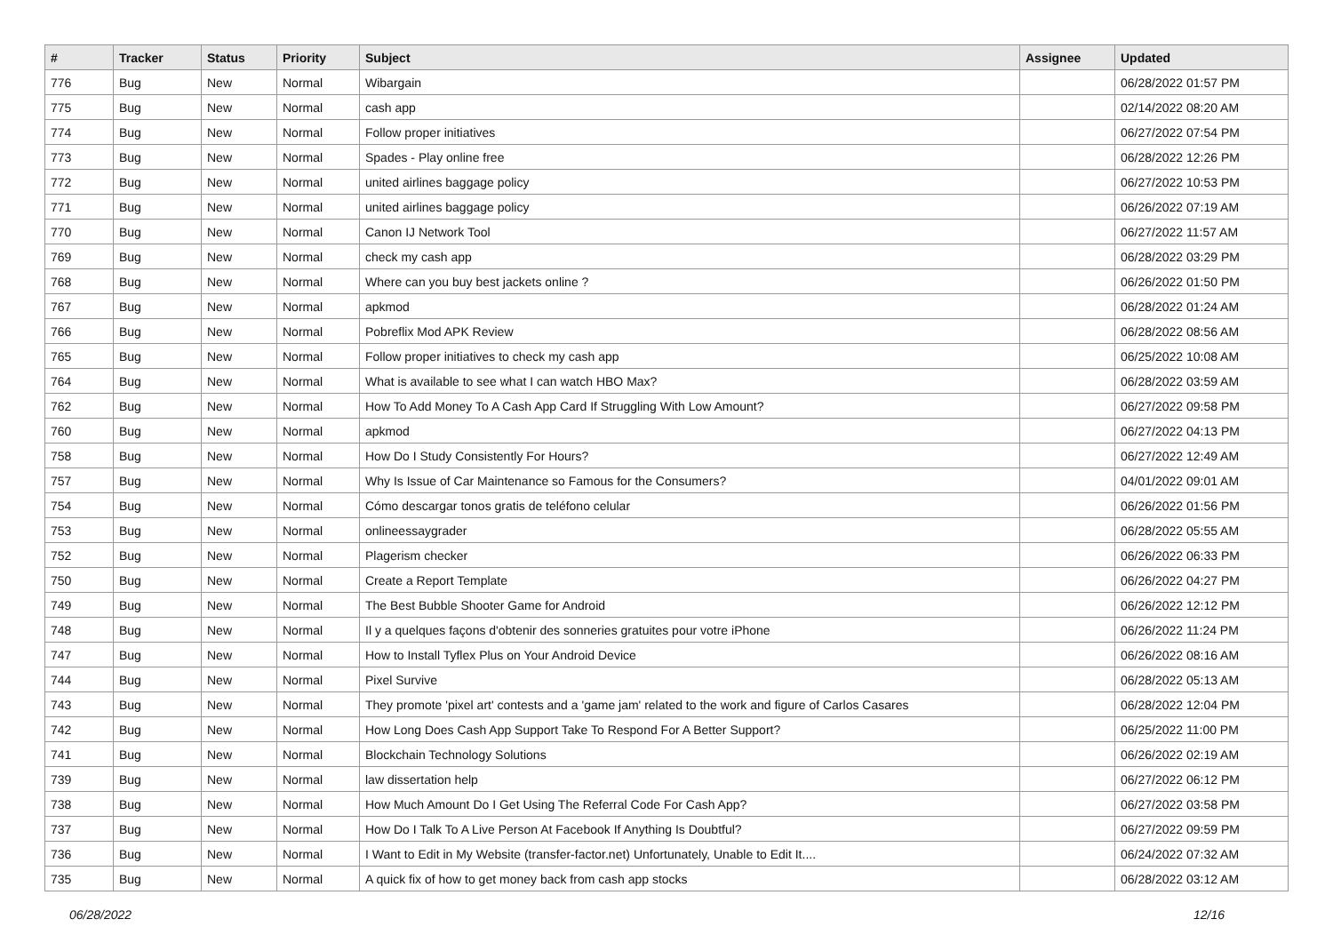| # | Tracker | Status | Priority | Subject | Assignee | Updated |
| --- | --- | --- | --- | --- | --- | --- |
| 776 | Bug | New | Normal | Wibargain | | 06/28/2022 01:57 PM |
| 775 | Bug | New | Normal | cash app | | 02/14/2022 08:20 AM |
| 774 | Bug | New | Normal | Follow proper initiatives | | 06/27/2022 07:54 PM |
| 773 | Bug | New | Normal | Spades - Play online free | | 06/28/2022 12:26 PM |
| 772 | Bug | New | Normal | united airlines baggage policy | | 06/27/2022 10:53 PM |
| 771 | Bug | New | Normal | united airlines baggage policy | | 06/26/2022 07:19 AM |
| 770 | Bug | New | Normal | Canon IJ Network Tool | | 06/27/2022 11:57 AM |
| 769 | Bug | New | Normal | check my cash app | | 06/28/2022 03:29 PM |
| 768 | Bug | New | Normal | Where can you buy best jackets online ? | | 06/26/2022 01:50 PM |
| 767 | Bug | New | Normal | apkmod | | 06/28/2022 01:24 AM |
| 766 | Bug | New | Normal | Pobreflix Mod APK Review | | 06/28/2022 08:56 AM |
| 765 | Bug | New | Normal | Follow proper initiatives to check my cash app | | 06/25/2022 10:08 AM |
| 764 | Bug | New | Normal | What is available to see what I can watch HBO Max? | | 06/28/2022 03:59 AM |
| 762 | Bug | New | Normal | How To Add Money To A Cash App Card If Struggling With Low Amount? | | 06/27/2022 09:58 PM |
| 760 | Bug | New | Normal | apkmod | | 06/27/2022 04:13 PM |
| 758 | Bug | New | Normal | How Do I Study Consistently For Hours? | | 06/27/2022 12:49 AM |
| 757 | Bug | New | Normal | Why Is Issue of Car Maintenance so Famous for the Consumers? | | 04/01/2022 09:01 AM |
| 754 | Bug | New | Normal | Cómo descargar tonos gratis de teléfono celular | | 06/26/2022 01:56 PM |
| 753 | Bug | New | Normal | onlineessaygrader | | 06/28/2022 05:55 AM |
| 752 | Bug | New | Normal | Plagerism checker | | 06/26/2022 06:33 PM |
| 750 | Bug | New | Normal | Create a Report Template | | 06/26/2022 04:27 PM |
| 749 | Bug | New | Normal | The Best Bubble Shooter Game for Android | | 06/26/2022 12:12 PM |
| 748 | Bug | New | Normal | Il y a quelques façons d'obtenir des sonneries gratuites pour votre iPhone | | 06/26/2022 11:24 PM |
| 747 | Bug | New | Normal | How to Install Tyflex Plus on Your Android Device | | 06/26/2022 08:16 AM |
| 744 | Bug | New | Normal | Pixel Survive | | 06/28/2022 05:13 AM |
| 743 | Bug | New | Normal | They promote 'pixel art' contests and a 'game jam' related to the work and figure of Carlos Casares | | 06/28/2022 12:04 PM |
| 742 | Bug | New | Normal | How Long Does Cash App Support Take To Respond For A Better Support? | | 06/25/2022 11:00 PM |
| 741 | Bug | New | Normal | Blockchain Technology Solutions | | 06/26/2022 02:19 AM |
| 739 | Bug | New | Normal | law dissertation help | | 06/27/2022 06:12 PM |
| 738 | Bug | New | Normal | How Much Amount Do I Get Using The Referral Code For Cash App? | | 06/27/2022 03:58 PM |
| 737 | Bug | New | Normal | How Do I Talk To A Live Person At Facebook If Anything Is Doubtful? | | 06/27/2022 09:59 PM |
| 736 | Bug | New | Normal | I Want to Edit in My Website (transfer-factor.net) Unfortunately, Unable to Edit It.... | | 06/24/2022 07:32 AM |
| 735 | Bug | New | Normal | A quick fix of how to get money back from cash app stocks | | 06/28/2022 03:12 AM |
06/28/2022 12/16